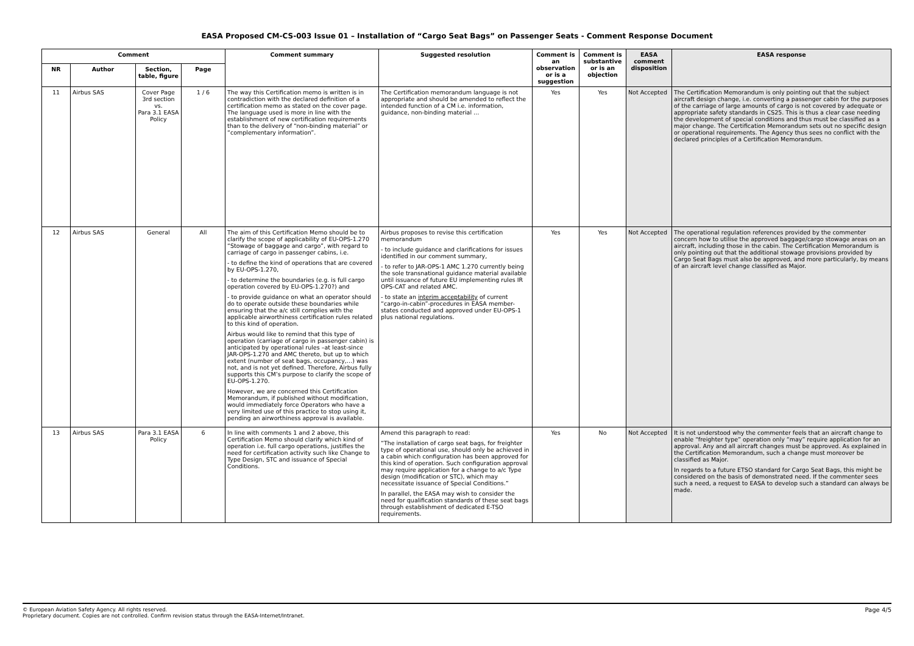EASA Proposed CM-CS-003 Issue 01 – Installation of “Cargo Seat Bags” on Passenger Seats - Comment Response Document
| Comment | | | | Comment summary | Suggested resolution | Comment is an observation or is a suggestion | Comment is substantive or is an objection | EASA comment disposition | EASA response |
| --- | --- | --- | --- | --- | --- | --- | --- | --- | --- |
| NR | Author | Section, table, figure | Page | | | | | | |
| 11 | Airbus SAS | Cover Page 3rd section vs. Para 3.1 EASA Policy | 1 / 6 | The way this Certification memo is written is in contradiction with the declared definition of a certification memo as stated on the cover page. The language used is more in line with the establishment of new certification requirements than to the delivery of “non-binding material” or “complementary information”. | The Certification memorandum language is not appropriate and should be amended to reflect the intended function of a CM i.e. information, guidance, non-binding material … | Yes | Yes | Not Accepted | The Certification Memorandum is only pointing out that the subject aircraft design change, i.e. converting a passenger cabin for the purposes of the carriage of large amounts of cargo is not covered by adequate or appropriate safety standards in CS25. This is thus a clear case needing the development of special conditions and thus must be classified as a major change. The Certification Memorandum sets out no specific design or operational requirements. The Agency thus sees no conflict with the declared principles of a Certification Memorandum. |
| 12 | Airbus SAS | General | All | The aim of this Certification Memo should be to clarify the scope of applicability of EU-OPS-1.270 “Stowage of baggage and cargo”, with regard to carriage of cargo in passenger cabins, i.e. - to define the kind of operations that are covered by EU-OPS-1.270, - to determine the boundaries (e.g. is full cargo operation covered by EU-OPS-1.270?) and - to provide guidance on what an operator should do to operate outside these boundaries while ensuring that the a/c still complies with the applicable airworthiness certification rules related to this kind of operation. Airbus would like to remind that this type of operation (carriage of cargo in passenger cabin) is anticipated by operational rules –at least-since JAR-OPS-1.270 and AMC thereto, but up to which extent (number of seat bags, occupancy,…) was not, and is not yet defined. Therefore, Airbus fully supports this CM’s purpose to clarify the scope of EU-OPS-1.270. However, we are concerned this Certification Memorandum, if published without modification, would immediately force Operators who have a very limited use of this practice to stop using it, pending an airworthiness approval is available. | Airbus proposes to revise this certification memorandum - to include guidance and clarifications for issues identified in our comment summary, - to refer to JAR-OPS-1 AMC 1.270 currently being the sole transnational guidance material available until issuance of future EU implementing rules IR OPS-CAT and related AMC. - to state an interim acceptability of current “cargo-in-cabin”-procedures in EASA member-states conducted and approved under EU-OPS-1 plus national regulations. | Yes | Yes | Not Accepted | The operational regulation references provided by the commenter concern how to utilise the approved baggage/cargo stowage areas on an aircraft, including those in the cabin. The Certification Memorandum is only pointing out that the additional stowage provisions provided by Cargo Seat Bags must also be approved, and more particularly, by means of an aircraft level change classified as Major. |
| 13 | Airbus SAS | Para 3.1 EASA Policy | 6 | In line with comments 1 and 2 above, this Certification Memo should clarify which kind of operation i.e. full cargo operations, justifies the need for certification activity such like Change to Type Design, STC and issuance of Special Conditions. | Amend this paragraph to read: “The installation of cargo seat bags, for freighter type of operational use, should only be achieved in a cabin which configuration has been approved for this kind of operation. Such configuration approval may require application for a change to a/c Type design (modification or STC), which may necessitate issuance of Special Conditions.” In parallel, the EASA may wish to consider the need for qualification standards of these seat bags through establishment of dedicated E-TSO requirements. | Yes | No | Not Accepted | It is not understood why the commenter feels that an aircraft change to enable “freighter type” operation only “may” require application for an approval. Any and all aircraft changes must be approved. As explained in the Certification Memorandum, such a change must moreover be classified as Major. In regards to a future ETSO standard for Cargo Seat Bags, this might be considered on the basis of demonstrated need. If the commenter sees such a need, a request to EASA to develop such a standard can always be made. |
Page 4/5 © European Aviation Safety Agency. All rights reserved.
Proprietary document. Copies are not controlled. Confirm revision status through the EASA-Internet/Intranet.